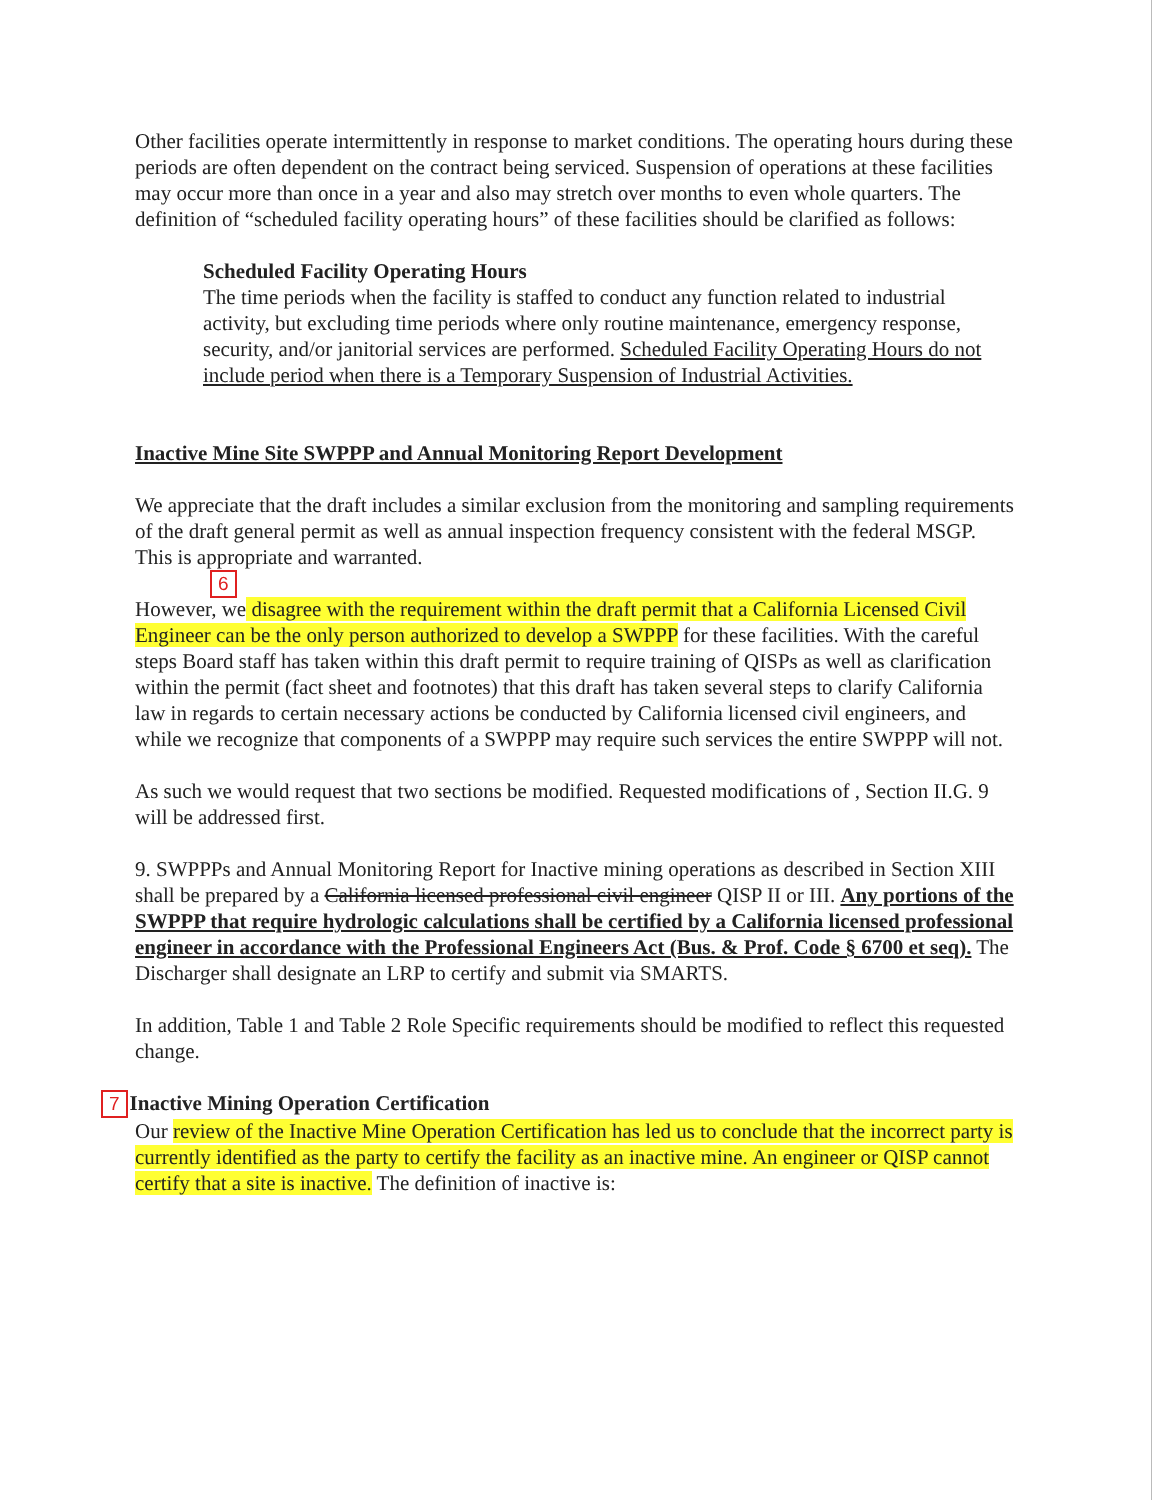Other facilities operate intermittently in response to market conditions. The operating hours during these periods are often dependent on the contract being serviced. Suspension of operations at these facilities may occur more than once in a year and also may stretch over months to even whole quarters. The definition of “scheduled facility operating hours” of these facilities should be clarified as follows:
Scheduled Facility Operating Hours
The time periods when the facility is staffed to conduct any function related to industrial activity, but excluding time periods where only routine maintenance, emergency response, security, and/or janitorial services are performed. Scheduled Facility Operating Hours do not include period when there is a Temporary Suspension of Industrial Activities.
Inactive Mine Site SWPPP and Annual Monitoring Report Development
We appreciate that the draft includes a similar exclusion from the monitoring and sampling requirements of the draft general permit as well as annual inspection frequency consistent with the federal MSGP. This is appropriate and warranted.
6
However, we disagree with the requirement within the draft permit that a California Licensed Civil Engineer can be the only person authorized to develop a SWPPP for these facilities. With the careful steps Board staff has taken within this draft permit to require training of QISPs as well as clarification within the permit (fact sheet and footnotes) that this draft has taken several steps to clarify California law in regards to certain necessary actions be conducted by California licensed civil engineers, and while we recognize that components of a SWPPP may require such services the entire SWPPP will not.
As such we would request that two sections be modified. Requested modifications of , Section II.G. 9 will be addressed first.
9. SWPPPs and Annual Monitoring Report for Inactive mining operations as described in Section XIII shall be prepared by a California licensed professional civil engineer QISP II or III. Any portions of the SWPPP that require hydrologic calculations shall be certified by a California licensed professional engineer in accordance with the Professional Engineers Act (Bus. & Prof. Code § 6700 et seq). The Discharger shall designate an LRP to certify and submit via SMARTS.
In addition, Table 1 and Table 2 Role Specific requirements should be modified to reflect this requested change.
7 Inactive Mining Operation Certification
Our review of the Inactive Mine Operation Certification has led us to conclude that the incorrect party is currently identified as the party to certify the facility as an inactive mine. An engineer or QISP cannot certify that a site is inactive. The definition of inactive is: